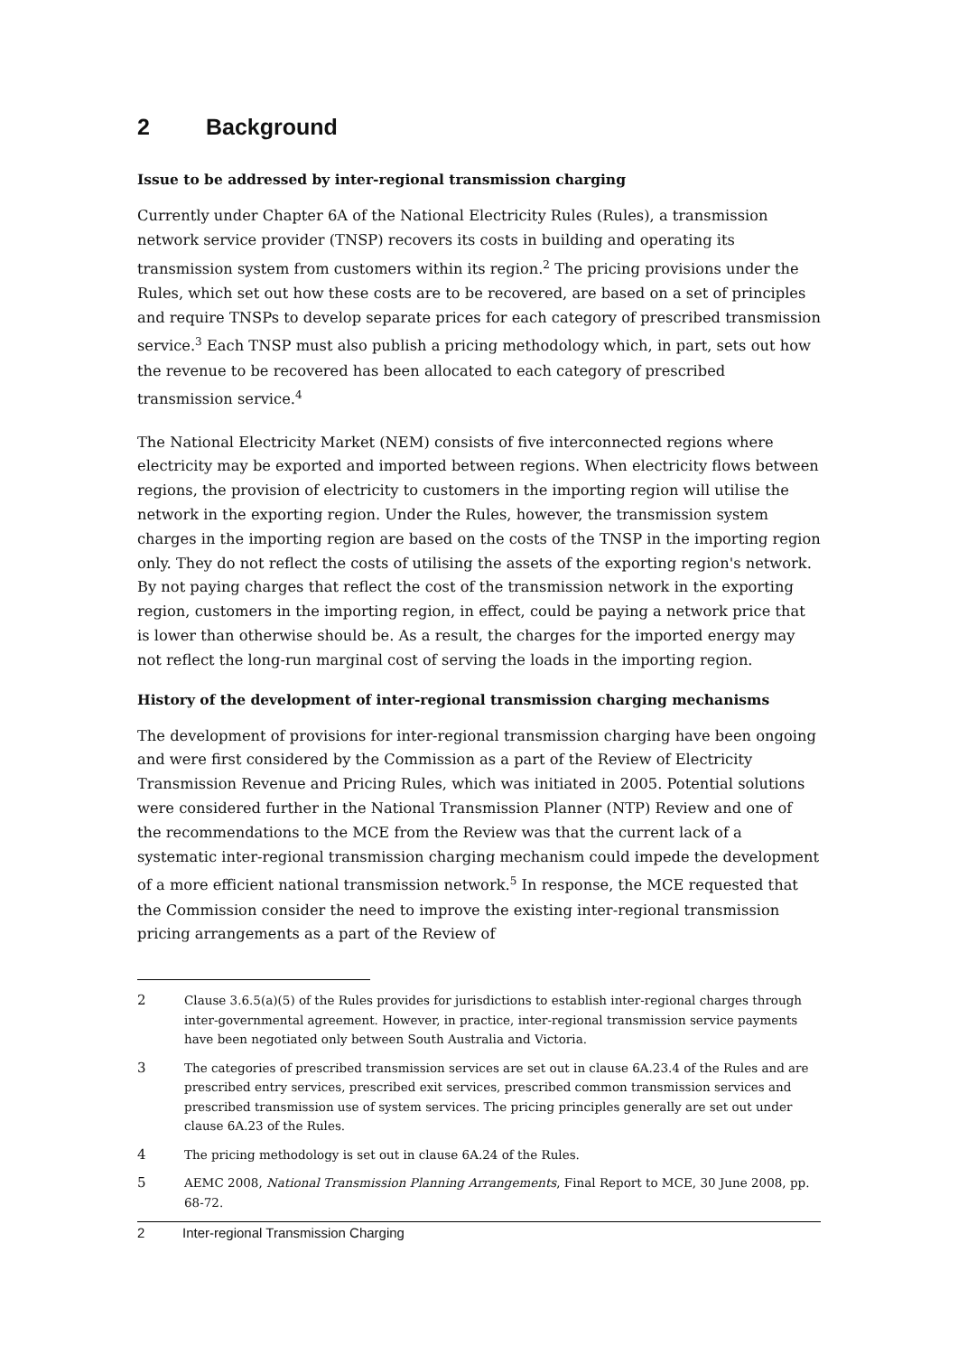2 Background
Issue to be addressed by inter-regional transmission charging
Currently under Chapter 6A of the National Electricity Rules (Rules), a transmission network service provider (TNSP) recovers its costs in building and operating its transmission system from customers within its region.<sup>2</sup> The pricing provisions under the Rules, which set out how these costs are to be recovered, are based on a set of principles and require TNSPs to develop separate prices for each category of prescribed transmission service.<sup>3</sup> Each TNSP must also publish a pricing methodology which, in part, sets out how the revenue to be recovered has been allocated to each category of prescribed transmission service.<sup>4</sup>
The National Electricity Market (NEM) consists of five interconnected regions where electricity may be exported and imported between regions. When electricity flows between regions, the provision of electricity to customers in the importing region will utilise the network in the exporting region. Under the Rules, however, the transmission system charges in the importing region are based on the costs of the TNSP in the importing region only. They do not reflect the costs of utilising the assets of the exporting region's network. By not paying charges that reflect the cost of the transmission network in the exporting region, customers in the importing region, in effect, could be paying a network price that is lower than otherwise should be. As a result, the charges for the imported energy may not reflect the long-run marginal cost of serving the loads in the importing region.
History of the development of inter-regional transmission charging mechanisms
The development of provisions for inter-regional transmission charging have been ongoing and were first considered by the Commission as a part of the Review of Electricity Transmission Revenue and Pricing Rules, which was initiated in 2005. Potential solutions were considered further in the National Transmission Planner (NTP) Review and one of the recommendations to the MCE from the Review was that the current lack of a systematic inter-regional transmission charging mechanism could impede the development of a more efficient national transmission network.<sup>5</sup> In response, the MCE requested that the Commission consider the need to improve the existing inter-regional transmission pricing arrangements as a part of the Review of
2 Clause 3.6.5(a)(5) of the Rules provides for jurisdictions to establish inter-regional charges through inter-governmental agreement. However, in practice, inter-regional transmission service payments have been negotiated only between South Australia and Victoria.
3 The categories of prescribed transmission services are set out in clause 6A.23.4 of the Rules and are prescribed entry services, prescribed exit services, prescribed common transmission services and prescribed transmission use of system services. The pricing principles generally are set out under clause 6A.23 of the Rules.
4 The pricing methodology is set out in clause 6A.24 of the Rules.
5 AEMC 2008, National Transmission Planning Arrangements, Final Report to MCE, 30 June 2008, pp. 68-72.
2 Inter-regional Transmission Charging